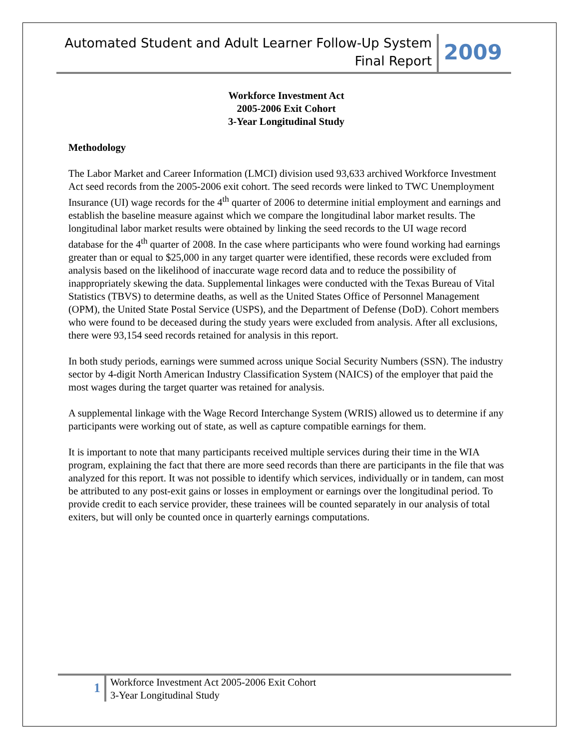Automated Student and Adult Learner Follow-Up System
Final Report
2009
Workforce Investment Act
2005-2006 Exit Cohort
3-Year Longitudinal Study
Methodology
The Labor Market and Career Information (LMCI) division used 93,633 archived Workforce Investment Act seed records from the 2005-2006 exit cohort. The seed records were linked to TWC Unemployment Insurance (UI) wage records for the 4<sup>th</sup> quarter of 2006 to determine initial employment and earnings and establish the baseline measure against which we compare the longitudinal labor market results. The longitudinal labor market results were obtained by linking the seed records to the UI wage record database for the 4<sup>th</sup> quarter of 2008. In the case where participants who were found working had earnings greater than or equal to $25,000 in any target quarter were identified, these records were excluded from analysis based on the likelihood of inaccurate wage record data and to reduce the possibility of inappropriately skewing the data. Supplemental linkages were conducted with the Texas Bureau of Vital Statistics (TBVS) to determine deaths, as well as the United States Office of Personnel Management (OPM), the United State Postal Service (USPS), and the Department of Defense (DoD). Cohort members who were found to be deceased during the study years were excluded from analysis. After all exclusions, there were 93,154 seed records retained for analysis in this report.
In both study periods, earnings were summed across unique Social Security Numbers (SSN). The industry sector by 4-digit North American Industry Classification System (NAICS) of the employer that paid the most wages during the target quarter was retained for analysis.
A supplemental linkage with the Wage Record Interchange System (WRIS) allowed us to determine if any participants were working out of state, as well as capture compatible earnings for them.
It is important to note that many participants received multiple services during their time in the WIA program, explaining the fact that there are more seed records than there are participants in the file that was analyzed for this report. It was not possible to identify which services, individually or in tandem, can most be attributed to any post-exit gains or losses in employment or earnings over the longitudinal period. To provide credit to each service provider, these trainees will be counted separately in our analysis of total exiters, but will only be counted once in quarterly earnings computations.
1
Workforce Investment Act 2005-2006 Exit Cohort
3-Year Longitudinal Study